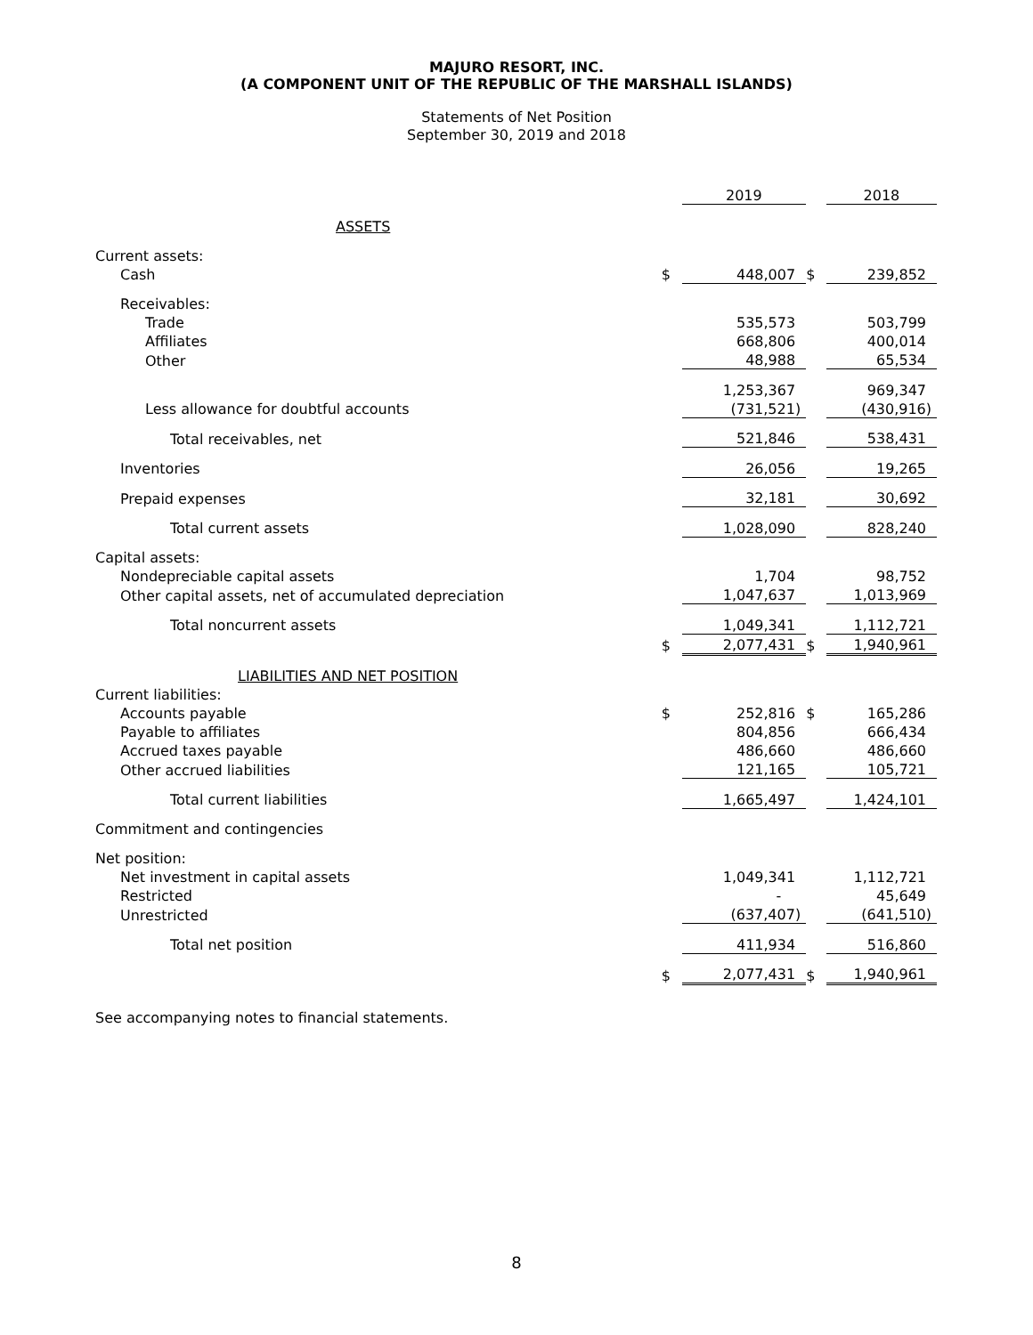MAJURO RESORT, INC.
(A COMPONENT UNIT OF THE REPUBLIC OF THE MARSHALL ISLANDS)
Statements of Net Position
September 30, 2019 and 2018
| | | 2019 | | 2018 |
| ASSETS | | | | |
| Current assets: | | | | |
| Cash | $ | 448,007 | $ | 239,852 |
| Receivables: | | | | |
| Trade | | 535,573 | | 503,799 |
| Affiliates | | 668,806 | | 400,014 |
| Other | | 48,988 | | 65,534 |
| | | 1,253,367 | | 969,347 |
| Less allowance for doubtful accounts | | (731,521) | | (430,916) |
| Total receivables, net | | 521,846 | | 538,431 |
| Inventories | | 26,056 | | 19,265 |
| Prepaid expenses | | 32,181 | | 30,692 |
| Total current assets | | 1,028,090 | | 828,240 |
| Capital assets: | | | | |
| Nondepreciable capital assets | | 1,704 | | 98,752 |
| Other capital assets, net of accumulated depreciation | | 1,047,637 | | 1,013,969 |
| Total noncurrent assets | | 1,049,341 | | 1,112,721 |
| | $ | 2,077,431 | $ | 1,940,961 |
| LIABILITIES AND NET POSITION | | | | |
| Current liabilities: | | | | |
| Accounts payable | $ | 252,816 | $ | 165,286 |
| Payable to affiliates | | 804,856 | | 666,434 |
| Accrued taxes payable | | 486,660 | | 486,660 |
| Other accrued liabilities | | 121,165 | | 105,721 |
| Total current liabilities | | 1,665,497 | | 1,424,101 |
| Commitment and contingencies | | | | |
| Net position: | | | | |
| Net investment in capital assets | | 1,049,341 | | 1,112,721 |
| Restricted | | - | | 45,649 |
| Unrestricted | | (637,407) | | (641,510) |
| Total net position | | 411,934 | | 516,860 |
| | $ | 2,077,431 | $ | 1,940,961 |
See accompanying notes to financial statements.
8